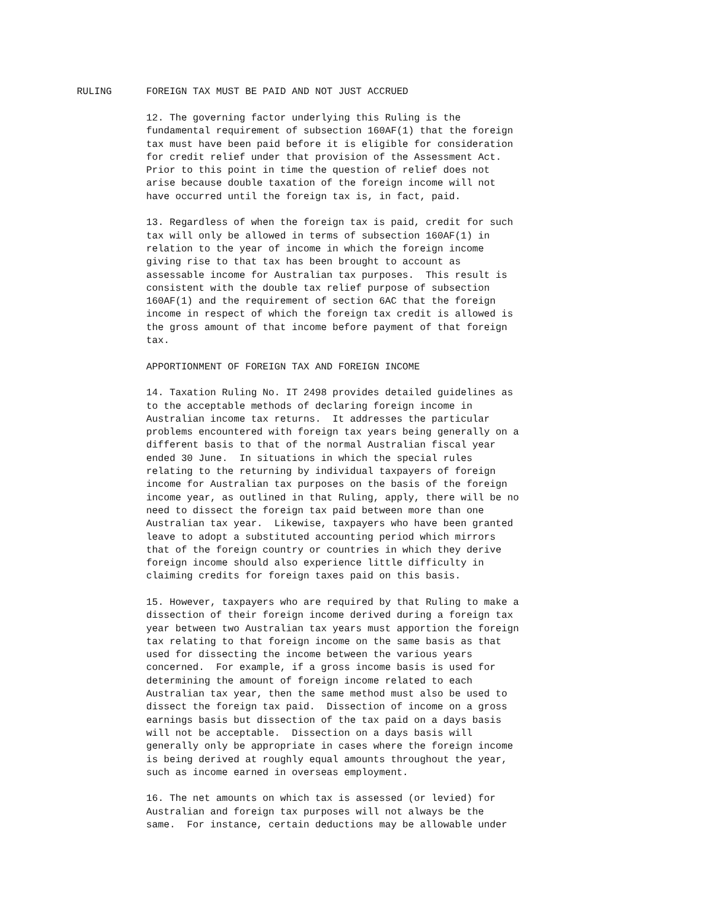RULING FOREIGN TAX MUST BE PAID AND NOT JUST ACCRUED
12. The governing factor underlying this Ruling is the fundamental requirement of subsection 160AF(1) that the foreign tax must have been paid before it is eligible for consideration for credit relief under that provision of the Assessment Act. Prior to this point in time the question of relief does not arise because double taxation of the foreign income will not have occurred until the foreign tax is, in fact, paid.
13. Regardless of when the foreign tax is paid, credit for such tax will only be allowed in terms of subsection 160AF(1) in relation to the year of income in which the foreign income giving rise to that tax has been brought to account as assessable income for Australian tax purposes. This result is consistent with the double tax relief purpose of subsection 160AF(1) and the requirement of section 6AC that the foreign income in respect of which the foreign tax credit is allowed is the gross amount of that income before payment of that foreign tax.
APPORTIONMENT OF FOREIGN TAX AND FOREIGN INCOME
14. Taxation Ruling No. IT 2498 provides detailed guidelines as to the acceptable methods of declaring foreign income in Australian income tax returns. It addresses the particular problems encountered with foreign tax years being generally on a different basis to that of the normal Australian fiscal year ended 30 June. In situations in which the special rules relating to the returning by individual taxpayers of foreign income for Australian tax purposes on the basis of the foreign income year, as outlined in that Ruling, apply, there will be no need to dissect the foreign tax paid between more than one Australian tax year. Likewise, taxpayers who have been granted leave to adopt a substituted accounting period which mirrors that of the foreign country or countries in which they derive foreign income should also experience little difficulty in claiming credits for foreign taxes paid on this basis.
15. However, taxpayers who are required by that Ruling to make a dissection of their foreign income derived during a foreign tax year between two Australian tax years must apportion the foreign tax relating to that foreign income on the same basis as that used for dissecting the income between the various years concerned. For example, if a gross income basis is used for determining the amount of foreign income related to each Australian tax year, then the same method must also be used to dissect the foreign tax paid. Dissection of income on a gross earnings basis but dissection of the tax paid on a days basis will not be acceptable. Dissection on a days basis will generally only be appropriate in cases where the foreign income is being derived at roughly equal amounts throughout the year, such as income earned in overseas employment.
16. The net amounts on which tax is assessed (or levied) for Australian and foreign tax purposes will not always be the same. For instance, certain deductions may be allowable under